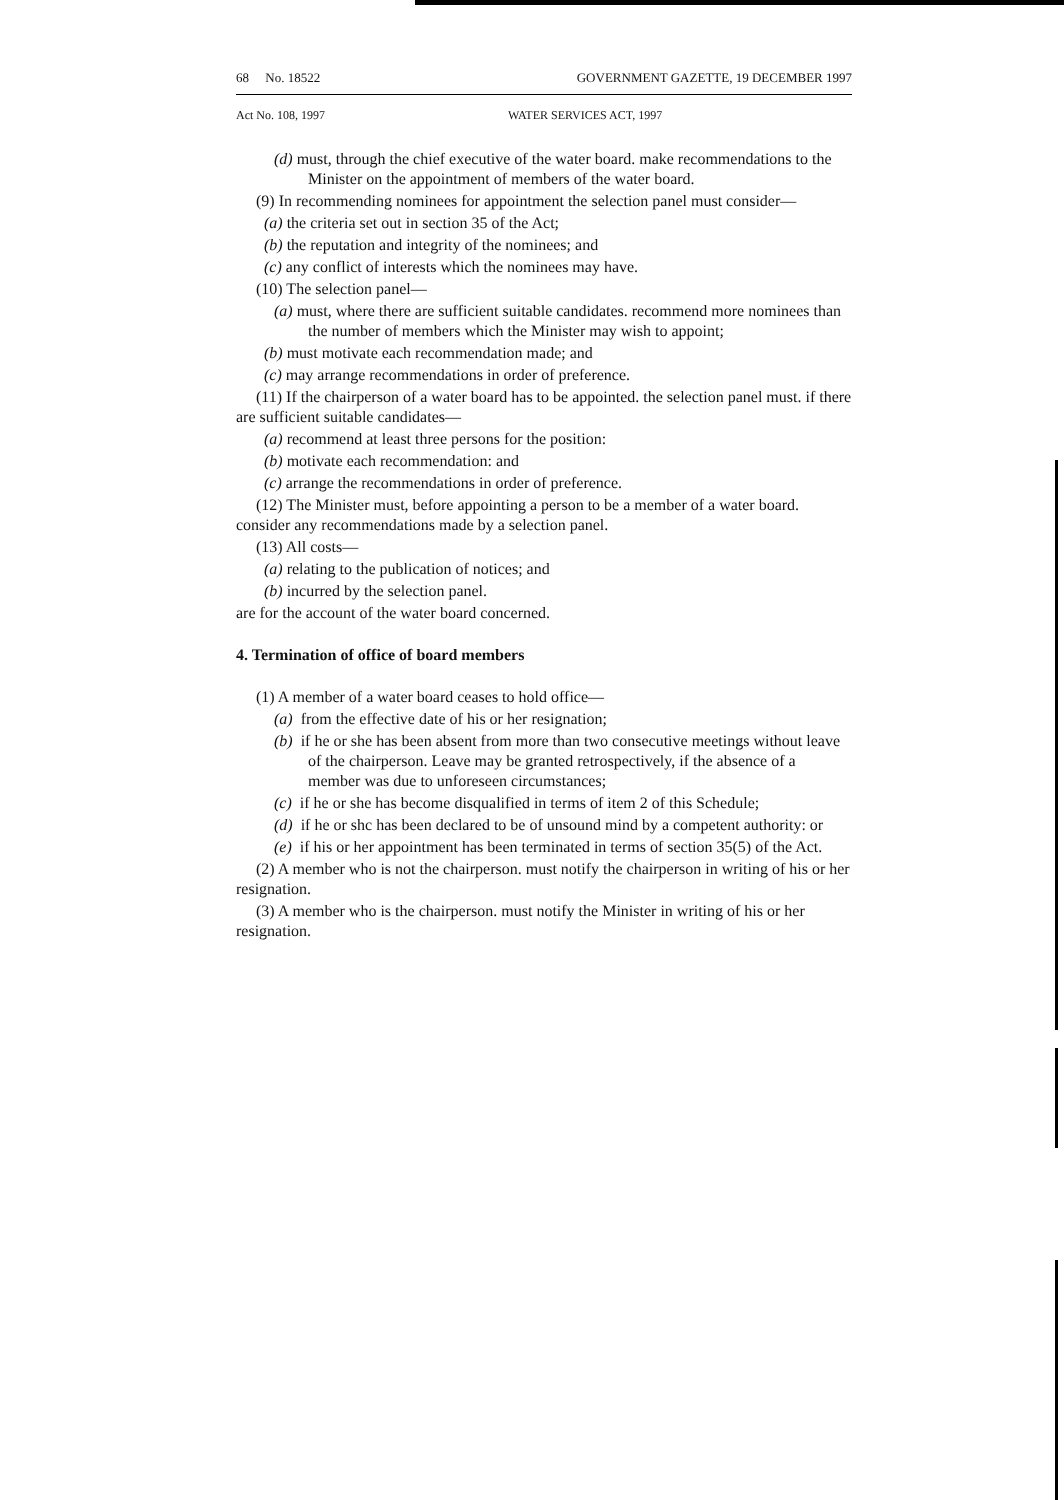68 No. 18522 GOVERNMENT GAZETTE, 19 DECEMBER 1997
Act No. 108, 1997 WATER SERVICES ACT, 1997
(d) must, through the chief executive of the water board. make recommendations to the Minister on the appointment of members of the water board.
(9) In recommending nominees for appointment the selection panel must consider—
(a) the criteria set out in section 35 of the Act;
(b) the reputation and integrity of the nominees; and
(c) any conflict of interests which the nominees may have.
(10) The selection panel—
(a) must, where there are sufficient suitable candidates. recommend more nominees than the number of members which the Minister may wish to appoint;
(b) must motivate each recommendation made; and
(c) may arrange recommendations in order of preference.
(11) If the chairperson of a water board has to be appointed. the selection panel must. if there are sufficient suitable candidates—
(a) recommend at least three persons for the position:
(b) motivate each recommendation: and
(c) arrange the recommendations in order of preference.
(12) The Minister must, before appointing a person to be a member of a water board. consider any recommendations made by a selection panel.
(13) All costs—
(a) relating to the publication of notices; and
(b) incurred by the selection panel.
are for the account of the water board concerned.
4. Termination of office of board members
(1) A member of a water board ceases to hold office—
(a) from the effective date of his or her resignation;
(b) if he or she has been absent from more than two consecutive meetings without leave of the chairperson. Leave may be granted retrospectively, if the absence of a member was due to unforeseen circumstances;
(c) if he or she has become disqualified in terms of item 2 of this Schedule;
(d) if he or shc has been declared to be of unsound mind by a competent authority: or
(e) if his or her appointment has been terminated in terms of section 35(5) of the Act.
(2) A member who is not the chairperson. must notify the chairperson in writing of his or her resignation.
(3) A member who is the chairperson. must notify the Minister in writing of his or her resignation.